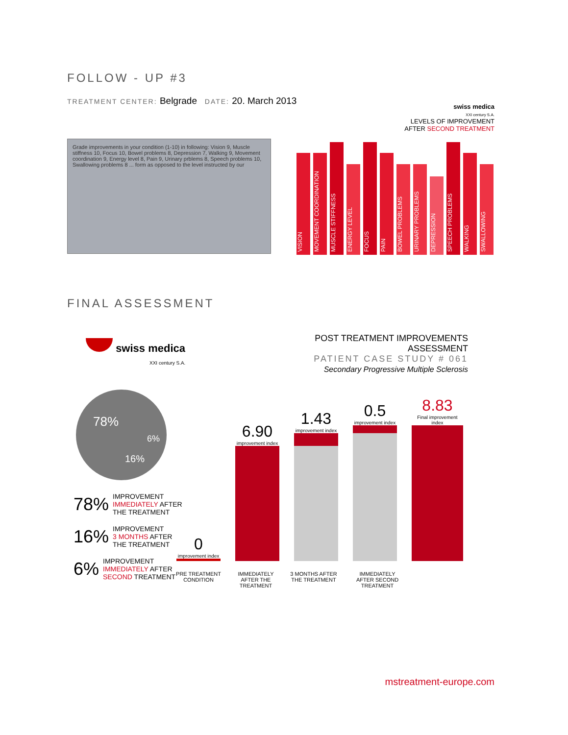FOLLOW - UP #3
TREATMENT CENTER: Belgrade DATE: 20. March 2013
Grade improvements in your condition (1-10) in following: Vision 9, Muscle stiffness 10, Focus 10, Bowel problems 8, Depression 7, Walking 9, Movement coordination 9, Energy level 8, Pain 9, Urinary prblems 8, Speech problems 10, Swallowing problems 8 ... form as opposed to the level instructed by our
swiss medica
XXI century S.A.
LEVELS OF IMPROVEMENT
AFTER SECOND TREATMENT
VISION
MOVEMENT COORDINATION
MUSCLE STIFFNESS
ENERGY LEVEL
FOCUS
PAIN
BOWEL PROBLEMS
URINARY PROBLEMS
DEPRESSION
SPEECH PROBLEMS
WALKING
SWALLOWING
FINAL ASSESSMENT
swiss medica
XXI century S.A.
POST TREATMENT IMPROVEMENTS ASSESSMENT
PATIENT CASE STUDY # 061
Secondary Progressive Multiple Sclerosis
78%
6%
16%
78% IMPROVEMENT
IMMEDIATELY AFTER
THE TREATMENT
16% IMPROVEMENT
3 MONTHS AFTER
THE TREATMENT
6% IMPROVEMENT
IMMEDIATELY AFTER
SECOND TREATMENT
0
improvement index
6.90
improvement index
1.43
improvement index
0.5
improvement index
8.83
Final improvement index
PRE TREATMENT CONDITION
IMMEDIATELY AFTER THE TREATMENT
3 MONTHS AFTER THE TREATMENT
IMMEDIATELY AFTER SECOND TREATMENT
mstreatment-europe.com